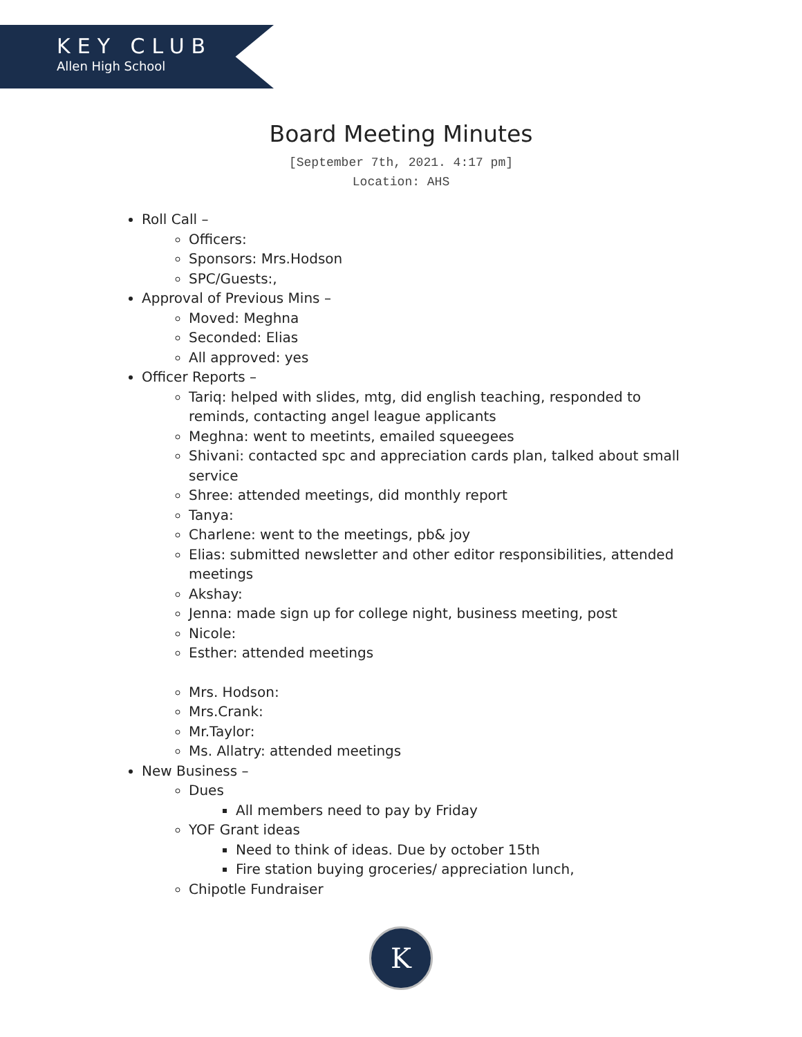KEY CLUB
Allen High School
Board Meeting Minutes
[September 7th, 2021. 4:17 pm]
Location: AHS
Roll Call –
Officers:
Sponsors: Mrs.Hodson
SPC/Guests:,
Approval of Previous Mins –
Moved: Meghna
Seconded: Elias
All approved: yes
Officer Reports –
Tariq: helped with slides, mtg, did english teaching, responded to reminds, contacting angel league applicants
Meghna: went to meetints, emailed squeegees
Shivani: contacted spc and appreciation cards plan, talked about small service
Shree: attended meetings, did monthly report
Tanya:
Charlene: went to the meetings, pb& joy
Elias: submitted newsletter and other editor responsibilities, attended meetings
Akshay:
Jenna: made sign up for college night, business meeting, post
Nicole:
Esther: attended meetings
Mrs. Hodson:
Mrs.Crank:
Mr.Taylor:
Ms. Allatry: attended meetings
New Business –
Dues
All members need to pay by Friday
YOF Grant ideas
Need to think of ideas. Due by october 15th
Fire station buying groceries/ appreciation lunch,
Chipotle Fundraiser
K